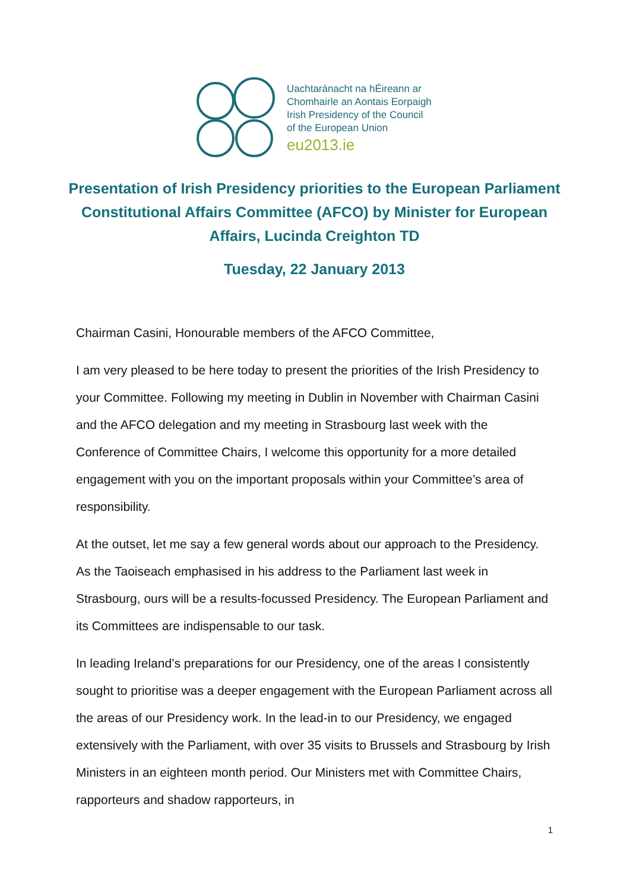Uachtaránacht na hÉireann ar
Chomhairle an Aontais Eorpaigh
Irish Presidency of the Council
of the European Union
eu2013.ie
Presentation of Irish Presidency priorities to the European Parliament Constitutional Affairs Committee (AFCO) by Minister for European Affairs, Lucinda Creighton TD
Tuesday, 22 January 2013
Chairman Casini, Honourable members of the AFCO Committee,
I am very pleased to be here today to present the priorities of the Irish Presidency to your Committee. Following my meeting in Dublin in November with Chairman Casini and the AFCO delegation and my meeting in Strasbourg last week with the Conference of Committee Chairs, I welcome this opportunity for a more detailed engagement with you on the important proposals within your Committee’s area of responsibility.
At the outset, let me say a few general words about our approach to the Presidency. As the Taoiseach emphasised in his address to the Parliament last week in Strasbourg, ours will be a results-focussed Presidency. The European Parliament and its Committees are indispensable to our task.
In leading Ireland’s preparations for our Presidency, one of the areas I consistently sought to prioritise was a deeper engagement with the European Parliament across all the areas of our Presidency work. In the lead-in to our Presidency, we engaged extensively with the Parliament, with over 35 visits to Brussels and Strasbourg by Irish Ministers in an eighteen month period. Our Ministers met with Committee Chairs, rapporteurs and shadow rapporteurs, in
1